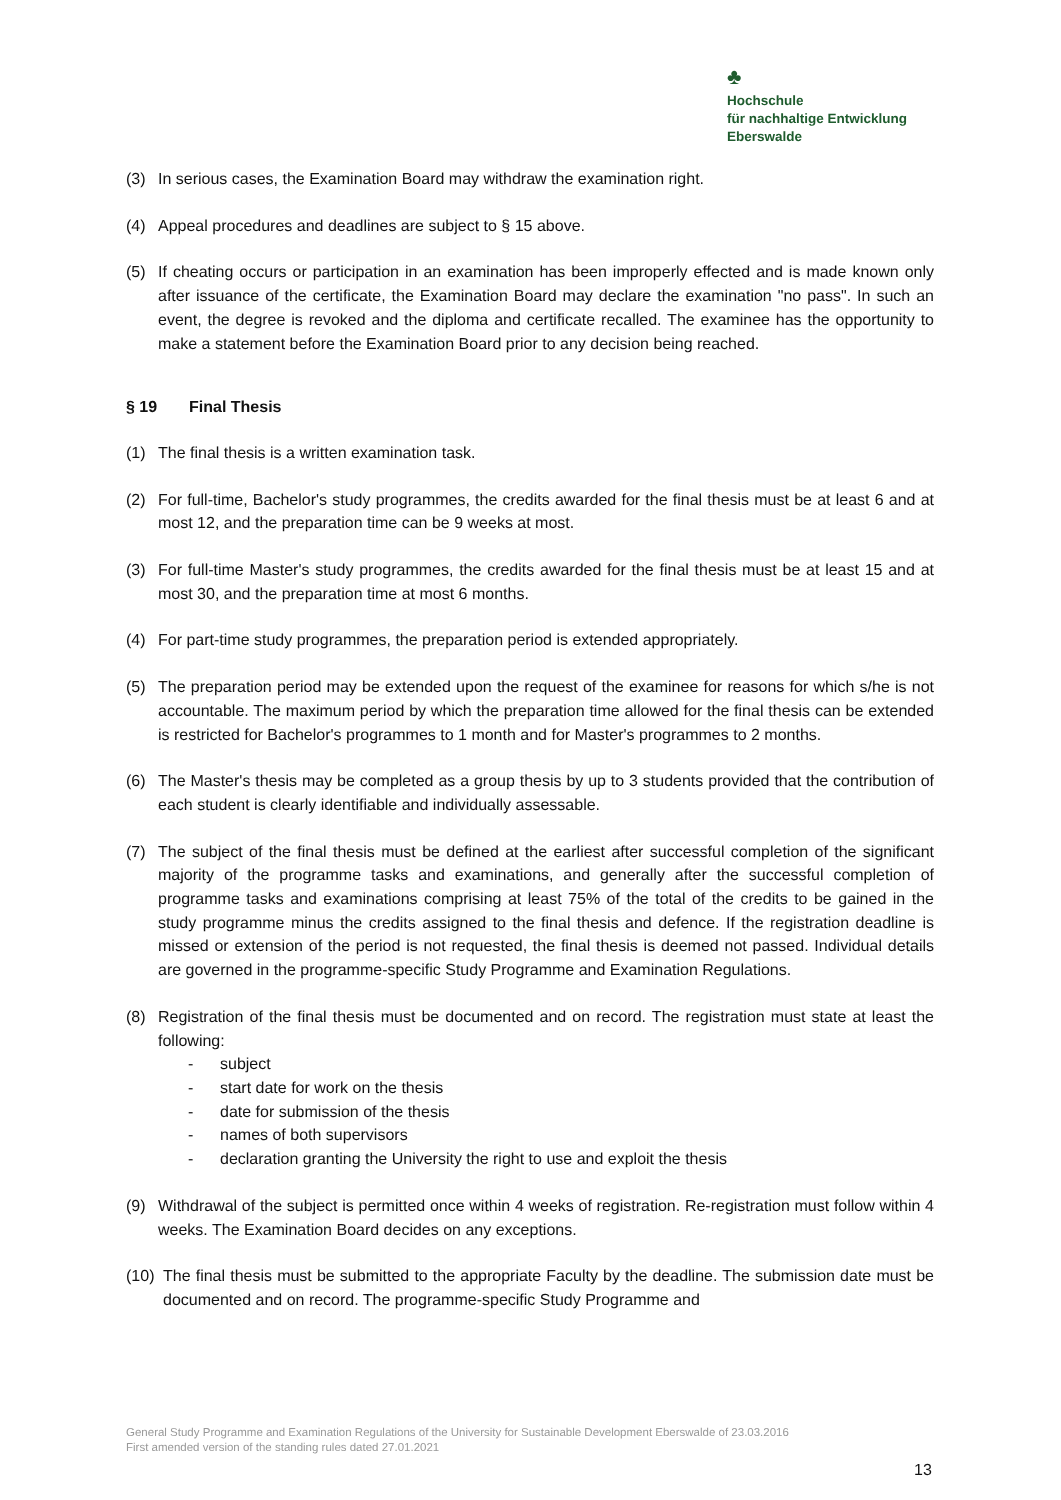♣
Hochschule
für nachhaltige Entwicklung
Eberswalde
(3) In serious cases, the Examination Board may withdraw the examination right.
(4) Appeal procedures and deadlines are subject to § 15 above.
(5) If cheating occurs or participation in an examination has been improperly effected and is made known only after issuance of the certificate, the Examination Board may declare the examination "no pass". In such an event, the degree is revoked and the diploma and certificate recalled. The examinee has the opportunity to make a statement before the Examination Board prior to any decision being reached.
§ 19 Final Thesis
(1) The final thesis is a written examination task.
(2) For full-time, Bachelor's study programmes, the credits awarded for the final thesis must be at least 6 and at most 12, and the preparation time can be 9 weeks at most.
(3) For full-time Master's study programmes, the credits awarded for the final thesis must be at least 15 and at most 30, and the preparation time at most 6 months.
(4) For part-time study programmes, the preparation period is extended appropriately.
(5) The preparation period may be extended upon the request of the examinee for reasons for which s/he is not accountable. The maximum period by which the preparation time allowed for the final thesis can be extended is restricted for Bachelor's programmes to 1 month and for Master's programmes to 2 months.
(6) The Master's thesis may be completed as a group thesis by up to 3 students provided that the contribution of each student is clearly identifiable and individually assessable.
(7) The subject of the final thesis must be defined at the earliest after successful completion of the significant majority of the programme tasks and examinations, and generally after the successful completion of programme tasks and examinations comprising at least 75% of the total of the credits to be gained in the study programme minus the credits assigned to the final thesis and defence. If the registration deadline is missed or extension of the period is not requested, the final thesis is deemed not passed. Individual details are governed in the programme-specific Study Programme and Examination Regulations.
(8) Registration of the final thesis must be documented and on record. The registration must state at least the following:
- subject
- start date for work on the thesis
- date for submission of the thesis
- names of both supervisors
- declaration granting the University the right to use and exploit the thesis
(9) Withdrawal of the subject is permitted once within 4 weeks of registration. Re-registration must follow within 4 weeks. The Examination Board decides on any exceptions.
(10) The final thesis must be submitted to the appropriate Faculty by the deadline. The submission date must be documented and on record. The programme-specific Study Programme and
General Study Programme and Examination Regulations of the University for Sustainable Development Eberswalde of 23.03.2016
First amended version of the standing rules dated 27.01.2021
13